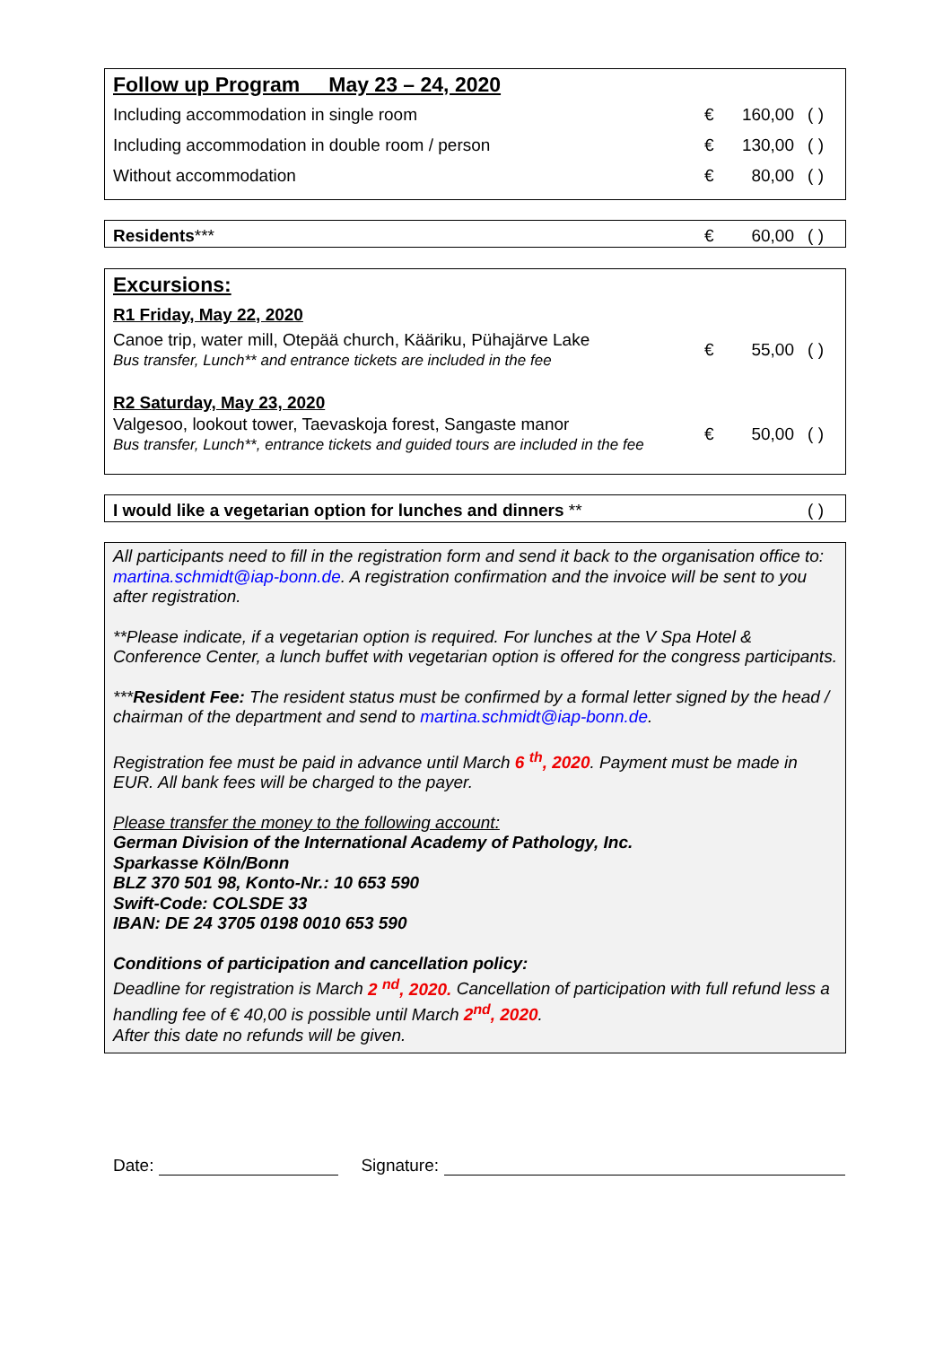| Follow up Program May 23 – 24, 2020 | | | |
| Including accommodation in single room | € | 160,00 | ( ) |
| Including accommodation in double room / person | € | 130,00 | ( ) |
| Without accommodation | € | 80,00 | ( ) |
| Residents *** | € | 60,00 | ( ) |
| Excursions: | | | |
| R1 Friday, May 22, 2020 | | | |
| Canoe trip, water mill, Otepää church, Kääriku, Pühajärve Lake Bus transfer, Lunch** and entrance tickets are included in the fee | € | 55,00 | ( ) |
| R2 Saturday, May 23, 2020 | | | |
| Valgesoo, lookout tower, Taevaskoja forest, Sangaste manor Bus transfer, Lunch**, entrance tickets and guided tours are included in the fee | € | 50,00 | ( ) |
| I would like a vegetarian option for lunches and dinners ** | ( ) |
All participants need to fill in the registration form and send it back to the organisation office to: martina.schmidt@iap-bonn.de. A registration confirmation and the invoice will be sent to you after registration.
**Please indicate, if a vegetarian option is required. For lunches at the V Spa Hotel & Conference Center, a lunch buffet with vegetarian option is offered for the congress participants.
***Resident Fee: The resident status must be confirmed by a formal letter signed by the head / chairman of the department and send to martina.schmidt@iap-bonn.de.
Registration fee must be paid in advance until March 6 <sup>th</sup>, 2020. Payment must be made in EUR. All bank fees will be charged to the payer.
Please transfer the money to the following account:
German Division of the International Academy of Pathology, Inc.
Sparkasse Köln/Bonn
BLZ 370 501 98, Konto-Nr.: 10 653 590
Swift-Code: COLSDE 33
IBAN: DE 24 3705 0198 0010 653 590
Conditions of participation and cancellation policy:
Deadline for registration is March 2 <sup>nd</sup>, 2020. Cancellation of participation with full refund less a handling fee of € 40,00 is possible until March 2<sup>nd</sup>, 2020.
After this date no refunds will be given.
Date: Signature: